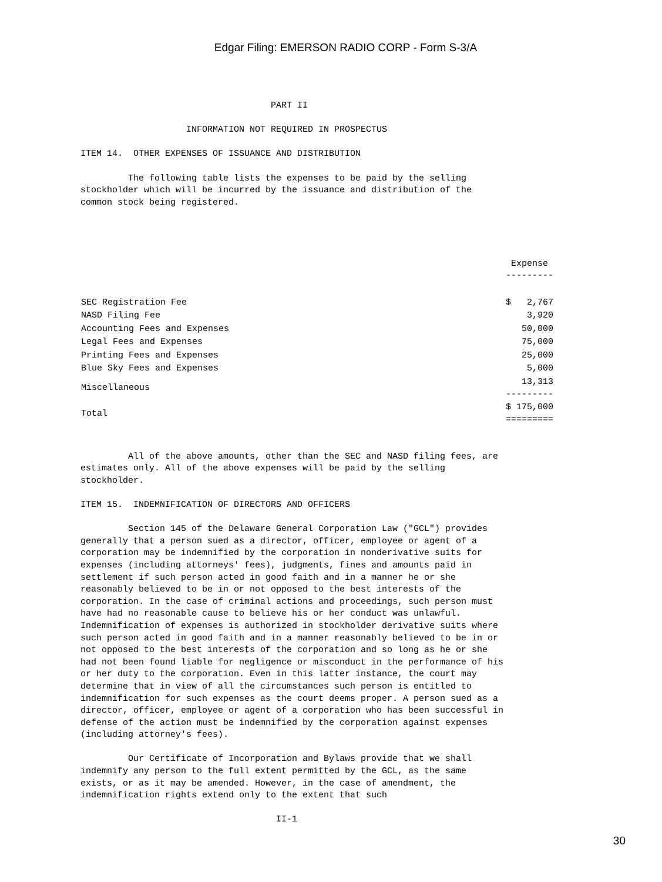Edgar Filing: EMERSON RADIO CORP - Form S-3/A
                                    PART II

                    INFORMATION NOT REQUIRED IN PROSPECTUS

ITEM 14.  OTHER EXPENSES OF ISSUANCE AND DISTRIBUTION

         The following table lists the expenses to be paid by the selling
stockholder which will be incurred by the issuance and distribution of the
common stock being registered.
| | Expense --------- |
| SEC Registration Fee | $ 2,767 |
| NASD Filing Fee | 3,920 |
| Accounting Fees and Expenses | 50,000 |
| Legal Fees and Expenses | 75,000 |
| Printing Fees and Expenses | 25,000 |
| Blue Sky Fees and Expenses | 5,000 |
| Miscellaneous | 13,313 --------- |
| Total | $ 175,000 ========= |
         All of the above amounts, other than the SEC and NASD filing fees, are
estimates only. All of the above expenses will be paid by the selling
stockholder.

ITEM 15.  INDEMNIFICATION OF DIRECTORS AND OFFICERS

         Section 145 of the Delaware General Corporation Law ("GCL") provides
generally that a person sued as a director, officer, employee or agent of a
corporation may be indemnified by the corporation in nonderivative suits for
expenses (including attorneys' fees), judgments, fines and amounts paid in
settlement if such person acted in good faith and in a manner he or she
reasonably believed to be in or not opposed to the best interests of the
corporation. In the case of criminal actions and proceedings, such person must
have had no reasonable cause to believe his or her conduct was unlawful.
Indemnification of expenses is authorized in stockholder derivative suits where
such person acted in good faith and in a manner reasonably believed to be in or
not opposed to the best interests of the corporation and so long as he or she
had not been found liable for negligence or misconduct in the performance of his
or her duty to the corporation. Even in this latter instance, the court may
determine that in view of all the circumstances such person is entitled to
indemnification for such expenses as the court deems proper. A person sued as a
director, officer, employee or agent of a corporation who has been successful in
defense of the action must be indemnified by the corporation against expenses
(including attorney's fees).

         Our Certificate of Incorporation and Bylaws provide that we shall
indemnify any person to the full extent permitted by the GCL, as the same
exists, or as it may be amended. However, in the case of amendment, the
indemnification rights extend only to the extent that such

                                     II-1
30